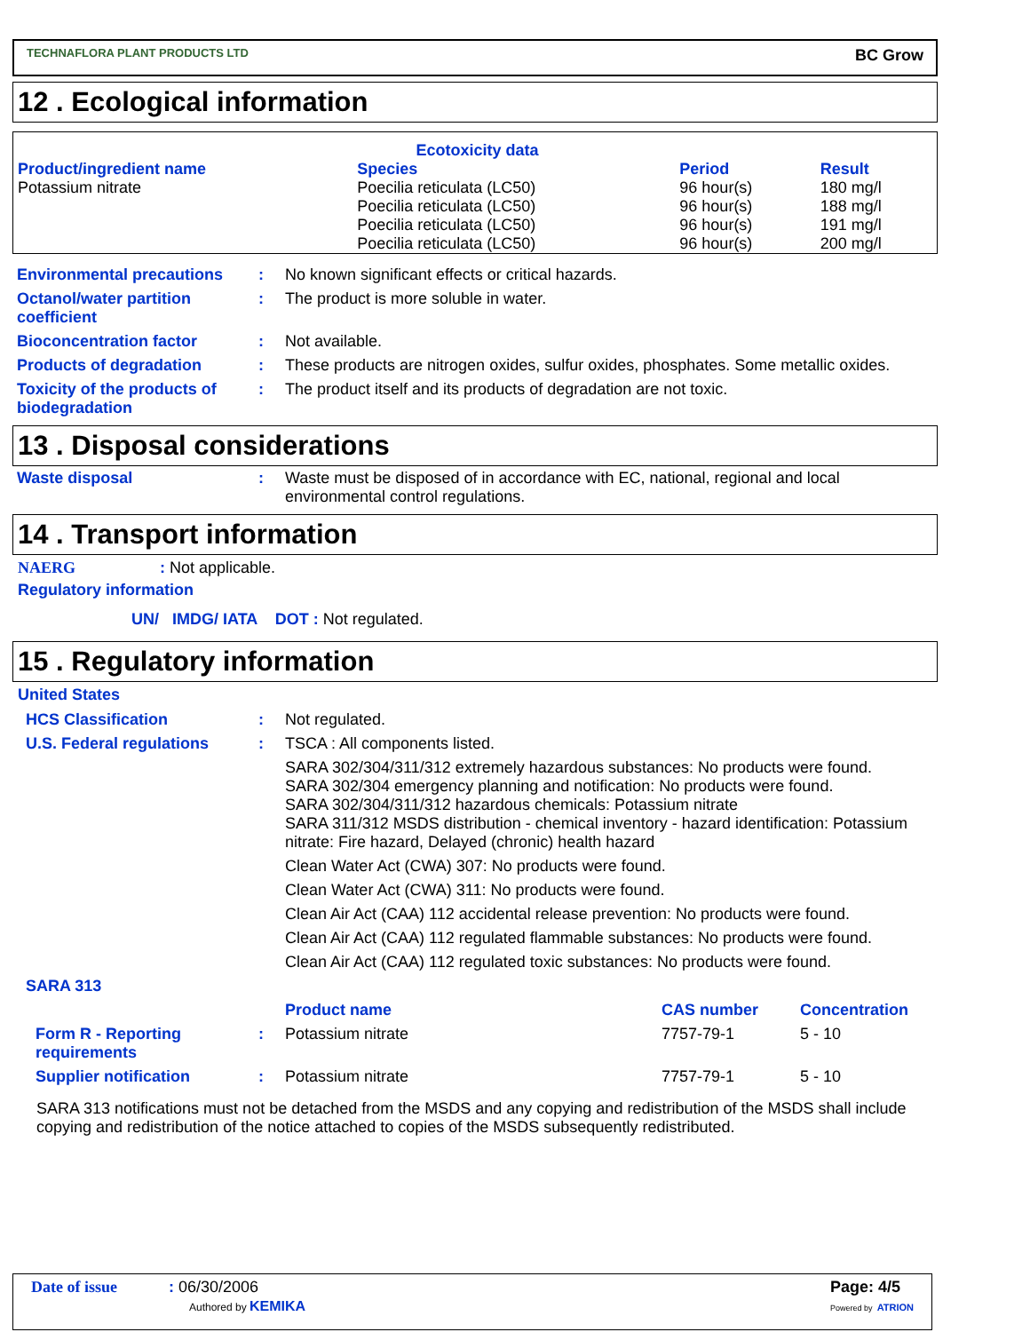TECHNAFLORA PLANT PRODUCTS LTD BC Grow
12 . Ecological information
| Ecotoxicity data | | | |
| --- | --- | --- | --- |
| Product/ingredient name | Species | Period | Result |
| Potassium nitrate | Poecilia reticulata (LC50) Poecilia reticulata (LC50) Poecilia reticulata (LC50) Poecilia reticulata (LC50) | 96 hour(s) 96 hour(s) 96 hour(s) 96 hour(s) | 180 mg/l 188 mg/l 191 mg/l 200 mg/l |
| Environmental precautions | : | No known significant effects or critical hazards. |
| Octanol/water partition coefficient | : | The product is more soluble in water. |
| Bioconcentration factor | : | Not available. |
| Products of degradation | : | These products are nitrogen oxides, sulfur oxides, phosphates. Some metallic oxides. |
| Toxicity of the products of biodegradation | : | The product itself and its products of degradation are not toxic. |
13 . Disposal considerations
| Waste disposal | : | Waste must be disposed of in accordance with EC, national, regional and local environmental control regulations. |
14 . Transport information
NAERG : Not applicable.
Regulatory information
UN/ IMDG/ IATA DOT : Not regulated.
15 . Regulatory information
United States
| HCS Classification | : | Not regulated. |
| U.S. Federal regulations | : | TSCA : All components listed. |
| | | SARA 302/304/311/312 extremely hazardous substances: No products were found. SARA 302/304 emergency planning and notification: No products were found. SARA 302/304/311/312 hazardous chemicals: Potassium nitrate SARA 311/312 MSDS distribution - chemical inventory - hazard identification: Potassium nitrate: Fire hazard, Delayed (chronic) health hazard |
| | | Clean Water Act (CWA) 307: No products were found. |
| | | Clean Water Act (CWA) 311: No products were found. |
| | | Clean Air Act (CAA) 112 accidental release prevention: No products were found. |
| | | Clean Air Act (CAA) 112 regulated flammable substances: No products were found. |
| | | Clean Air Act (CAA) 112 regulated toxic substances: No products were found. |
| SARA 313 | | |
| | | Product name | CAS number | Concentration |
| Form R - Reporting requirements | : | Potassium nitrate | 7757-79-1 | 5 - 10 |
| Supplier notification | : | Potassium nitrate | 7757-79-1 | 5 - 10 |
SARA 313 notifications must not be detached from the MSDS and any copying and redistribution of the MSDS shall include copying and redistribution of the notice attached to copies of the MSDS subsequently redistributed.
Date of issue: 06/30/2006
Authored by KEMIKA
Page: 4/5
Powered by ATRION